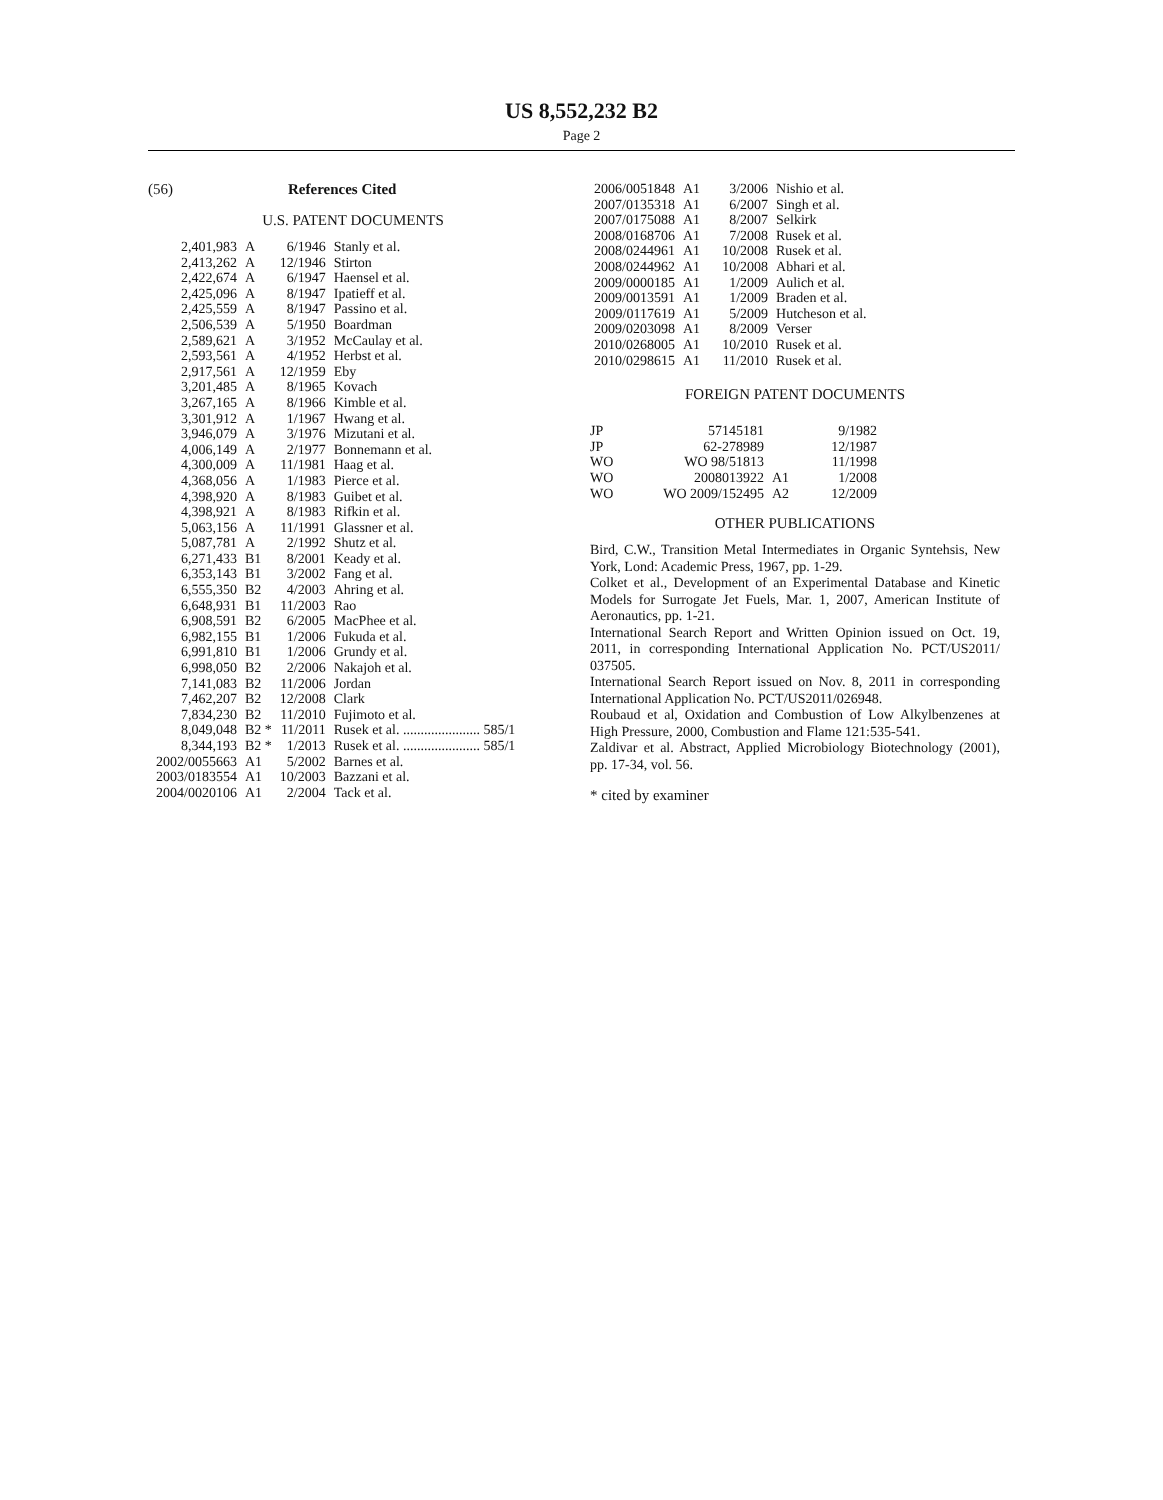US 8,552,232 B2
Page 2
(56) References Cited
U.S. PATENT DOCUMENTS
| 2,401,983 | A | 6/1946 | Stanly et al. |
| 2,413,262 | A | 12/1946 | Stirton |
| 2,422,674 | A | 6/1947 | Haensel et al. |
| 2,425,096 | A | 8/1947 | Ipatieff et al. |
| 2,425,559 | A | 8/1947 | Passino et al. |
| 2,506,539 | A | 5/1950 | Boardman |
| 2,589,621 | A | 3/1952 | McCaulay et al. |
| 2,593,561 | A | 4/1952 | Herbst et al. |
| 2,917,561 | A | 12/1959 | Eby |
| 3,201,485 | A | 8/1965 | Kovach |
| 3,267,165 | A | 8/1966 | Kimble et al. |
| 3,301,912 | A | 1/1967 | Hwang et al. |
| 3,946,079 | A | 3/1976 | Mizutani et al. |
| 4,006,149 | A | 2/1977 | Bonnemann et al. |
| 4,300,009 | A | 11/1981 | Haag et al. |
| 4,368,056 | A | 1/1983 | Pierce et al. |
| 4,398,920 | A | 8/1983 | Guibet et al. |
| 4,398,921 | A | 8/1983 | Rifkin et al. |
| 5,063,156 | A | 11/1991 | Glassner et al. |
| 5,087,781 | A | 2/1992 | Shutz et al. |
| 6,271,433 | B1 | 8/2001 | Keady et al. |
| 6,353,143 | B1 | 3/2002 | Fang et al. |
| 6,555,350 | B2 | 4/2003 | Ahring et al. |
| 6,648,931 | B1 | 11/2003 | Rao |
| 6,908,591 | B2 | 6/2005 | MacPhee et al. |
| 6,982,155 | B1 | 1/2006 | Fukuda et al. |
| 6,991,810 | B1 | 1/2006 | Grundy et al. |
| 6,998,050 | B2 | 2/2006 | Nakajoh et al. |
| 7,141,083 | B2 | 11/2006 | Jordan |
| 7,462,207 | B2 | 12/2008 | Clark |
| 7,834,230 | B2 | 11/2010 | Fujimoto et al. |
| 8,049,048 | B2 * | 11/2011 | Rusek et al. ...................... 585/1 |
| 8,344,193 | B2 * | 1/2013 | Rusek et al. ...................... 585/1 |
| 2002/0055663 | A1 | 5/2002 | Barnes et al. |
| 2003/0183554 | A1 | 10/2003 | Bazzani et al. |
| 2004/0020106 | A1 | 2/2004 | Tack et al. |
| 2006/0051848 | A1 | 3/2006 | Nishio et al. |
| 2007/0135318 | A1 | 6/2007 | Singh et al. |
| 2007/0175088 | A1 | 8/2007 | Selkirk |
| 2008/0168706 | A1 | 7/2008 | Rusek et al. |
| 2008/0244961 | A1 | 10/2008 | Rusek et al. |
| 2008/0244962 | A1 | 10/2008 | Abhari et al. |
| 2009/0000185 | A1 | 1/2009 | Aulich et al. |
| 2009/0013591 | A1 | 1/2009 | Braden et al. |
| 2009/0117619 | A1 | 5/2009 | Hutcheson et al. |
| 2009/0203098 | A1 | 8/2009 | Verser |
| 2010/0268005 | A1 | 10/2010 | Rusek et al. |
| 2010/0298615 | A1 | 11/2010 | Rusek et al. |
FOREIGN PATENT DOCUMENTS
| JP | 57145181 | | 9/1982 |
| JP | 62-278989 | | 12/1987 |
| WO | WO 98/51813 | | 11/1998 |
| WO | 2008013922 | A1 | 1/2008 |
| WO | WO 2009/152495 | A2 | 12/2009 |
OTHER PUBLICATIONS
Bird, C.W., Transition Metal Intermediates in Organic Syntehsis, New York, Lond: Academic Press, 1967, pp. 1-29.
Colket et al., Development of an Experimental Database and Kinetic Models for Surrogate Jet Fuels, Mar. 1, 2007, American Institute of Aeronautics, pp. 1-21.
International Search Report and Written Opinion issued on Oct. 19, 2011, in corresponding International Application No. PCT/US2011/ 037505.
International Search Report issued on Nov. 8, 2011 in corresponding International Application No. PCT/US2011/026948.
Roubaud et al, Oxidation and Combustion of Low Alkylbenzenes at High Pressure, 2000, Combustion and Flame 121:535-541.
Zaldivar et al. Abstract, Applied Microbiology Biotechnology (2001), pp. 17-34, vol. 56.
* cited by examiner